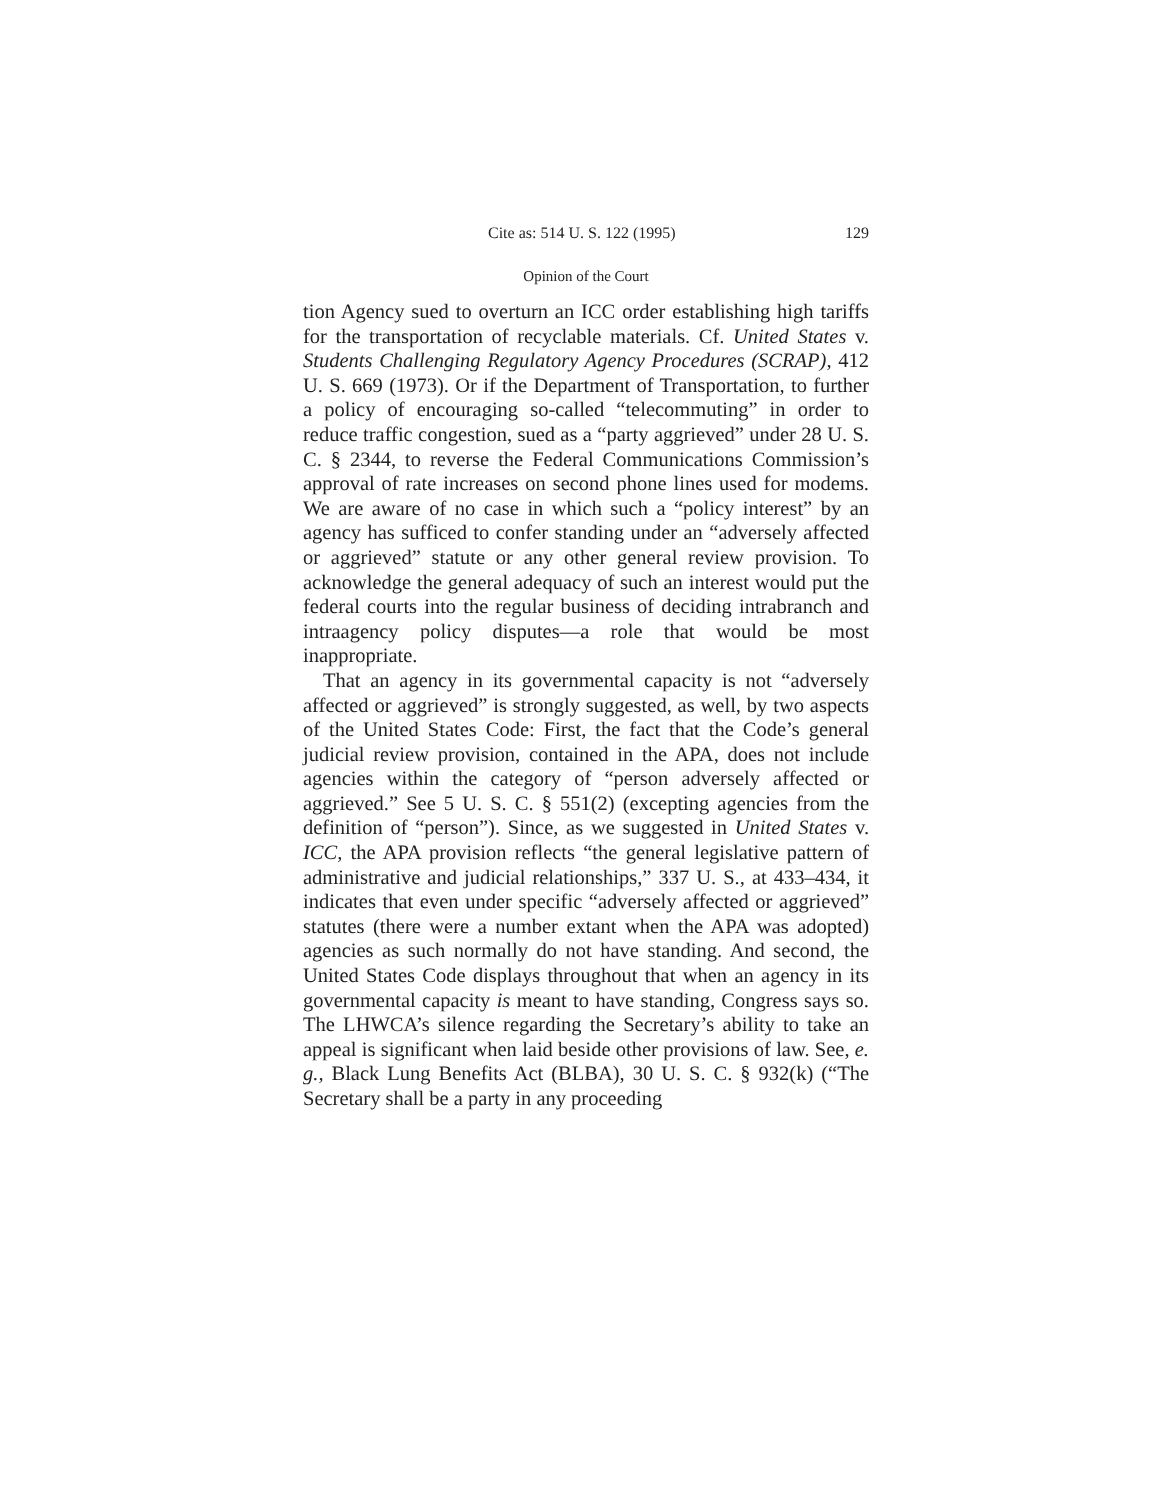Cite as: 514 U. S. 122 (1995) 129
Opinion of the Court
tion Agency sued to overturn an ICC order establishing high tariffs for the transportation of recyclable materials. Cf. United States v. Students Challenging Regulatory Agency Procedures (SCRAP), 412 U. S. 669 (1973). Or if the Department of Transportation, to further a policy of encouraging so-called “telecommuting” in order to reduce traffic congestion, sued as a “party aggrieved” under 28 U. S. C. § 2344, to reverse the Federal Communications Commission’s approval of rate increases on second phone lines used for modems. We are aware of no case in which such a “policy interest” by an agency has sufficed to confer standing under an “adversely affected or aggrieved” statute or any other general review provision. To acknowledge the general adequacy of such an interest would put the federal courts into the regular business of deciding intrabranch and intraagency policy disputes—a role that would be most inappropriate.
That an agency in its governmental capacity is not “adversely affected or aggrieved” is strongly suggested, as well, by two aspects of the United States Code: First, the fact that the Code’s general judicial review provision, contained in the APA, does not include agencies within the category of “person adversely affected or aggrieved.” See 5 U. S. C. § 551(2) (excepting agencies from the definition of “person”). Since, as we suggested in United States v. ICC, the APA provision reflects “the general legislative pattern of administrative and judicial relationships,” 337 U. S., at 433–434, it indicates that even under specific “adversely affected or aggrieved” statutes (there were a number extant when the APA was adopted) agencies as such normally do not have standing. And second, the United States Code displays throughout that when an agency in its governmental capacity is meant to have standing, Congress says so. The LHWCA’s silence regarding the Secretary’s ability to take an appeal is significant when laid beside other provisions of law. See, e. g., Black Lung Benefits Act (BLBA), 30 U. S. C. § 932(k) (“The Secretary shall be a party in any proceeding